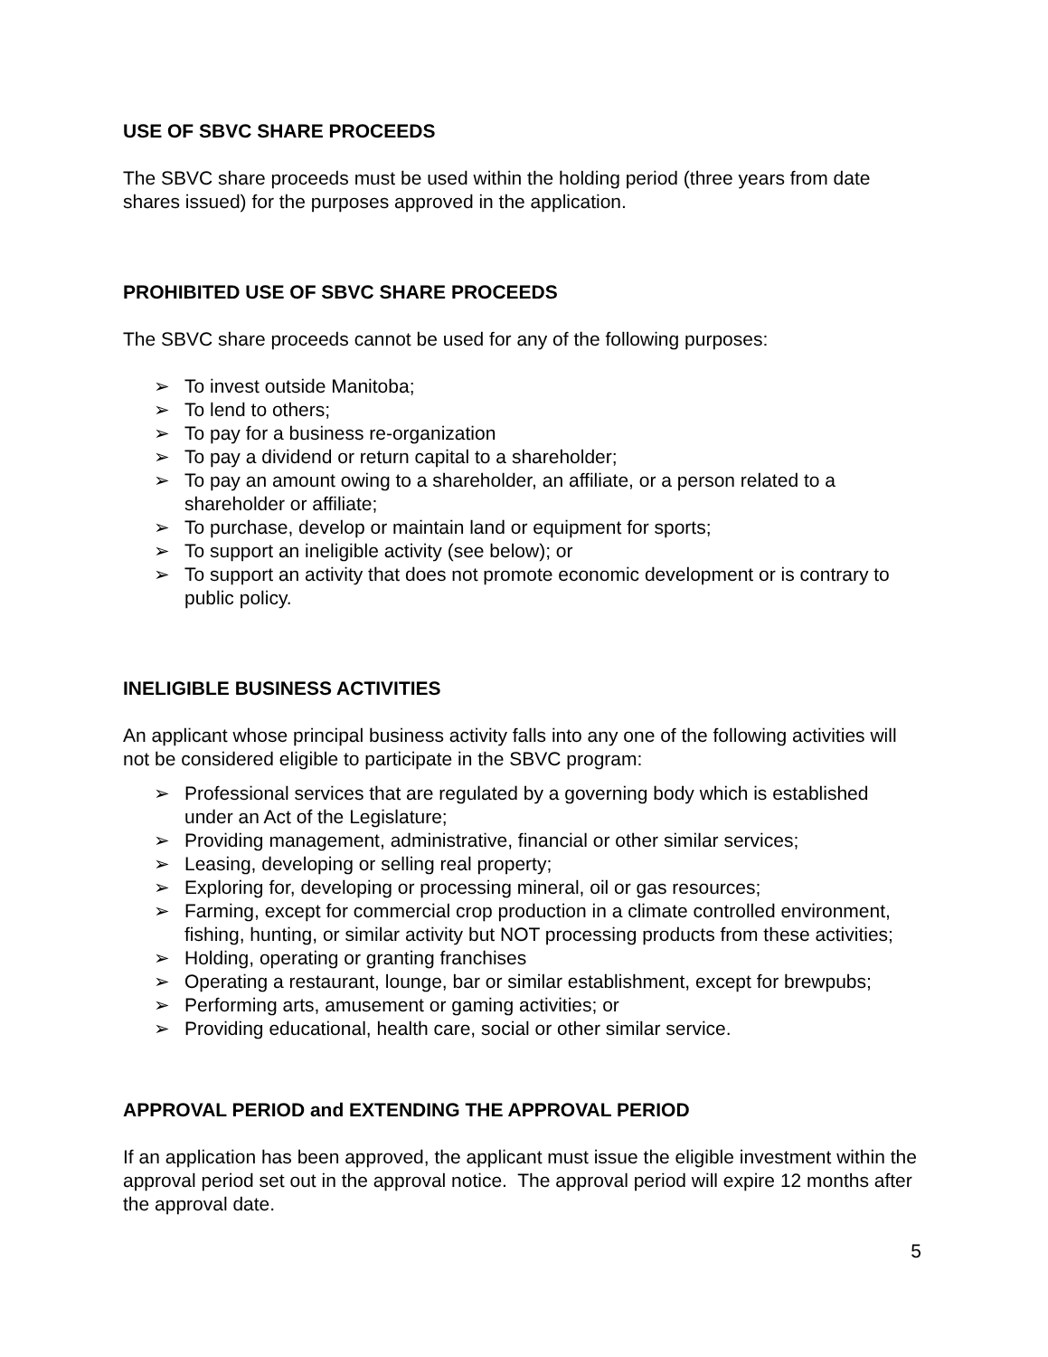USE OF SBVC SHARE PROCEEDS
The SBVC share proceeds must be used within the holding period (three years from date shares issued) for the purposes approved in the application.
PROHIBITED USE OF SBVC SHARE PROCEEDS
The SBVC share proceeds cannot be used for any of the following purposes:
➢ To invest outside Manitoba;
➢ To lend to others;
➢ To pay for a business re-organization
➢ To pay a dividend or return capital to a shareholder;
➢ To pay an amount owing to a shareholder, an affiliate, or a person related to a shareholder or affiliate;
➢ To purchase, develop or maintain land or equipment for sports;
➢ To support an ineligible activity (see below); or
➢ To support an activity that does not promote economic development or is contrary to public policy.
INELIGIBLE BUSINESS ACTIVITIES
An applicant whose principal business activity falls into any one of the following activities will not be considered eligible to participate in the SBVC program:
➢ Professional services that are regulated by a governing body which is established under an Act of the Legislature;
➢ Providing management, administrative, financial or other similar services;
➢ Leasing, developing or selling real property;
➢ Exploring for, developing or processing mineral, oil or gas resources;
➢ Farming, except for commercial crop production in a climate controlled environment, fishing, hunting, or similar activity but NOT processing products from these activities;
➢ Holding, operating or granting franchises
➢ Operating a restaurant, lounge, bar or similar establishment, except for brewpubs;
➢ Performing arts, amusement or gaming activities; or
➢ Providing educational, health care, social or other similar service.
APPROVAL PERIOD and EXTENDING THE APPROVAL PERIOD
If an application has been approved, the applicant must issue the eligible investment within the approval period set out in the approval notice. The approval period will expire 12 months after the approval date.
5